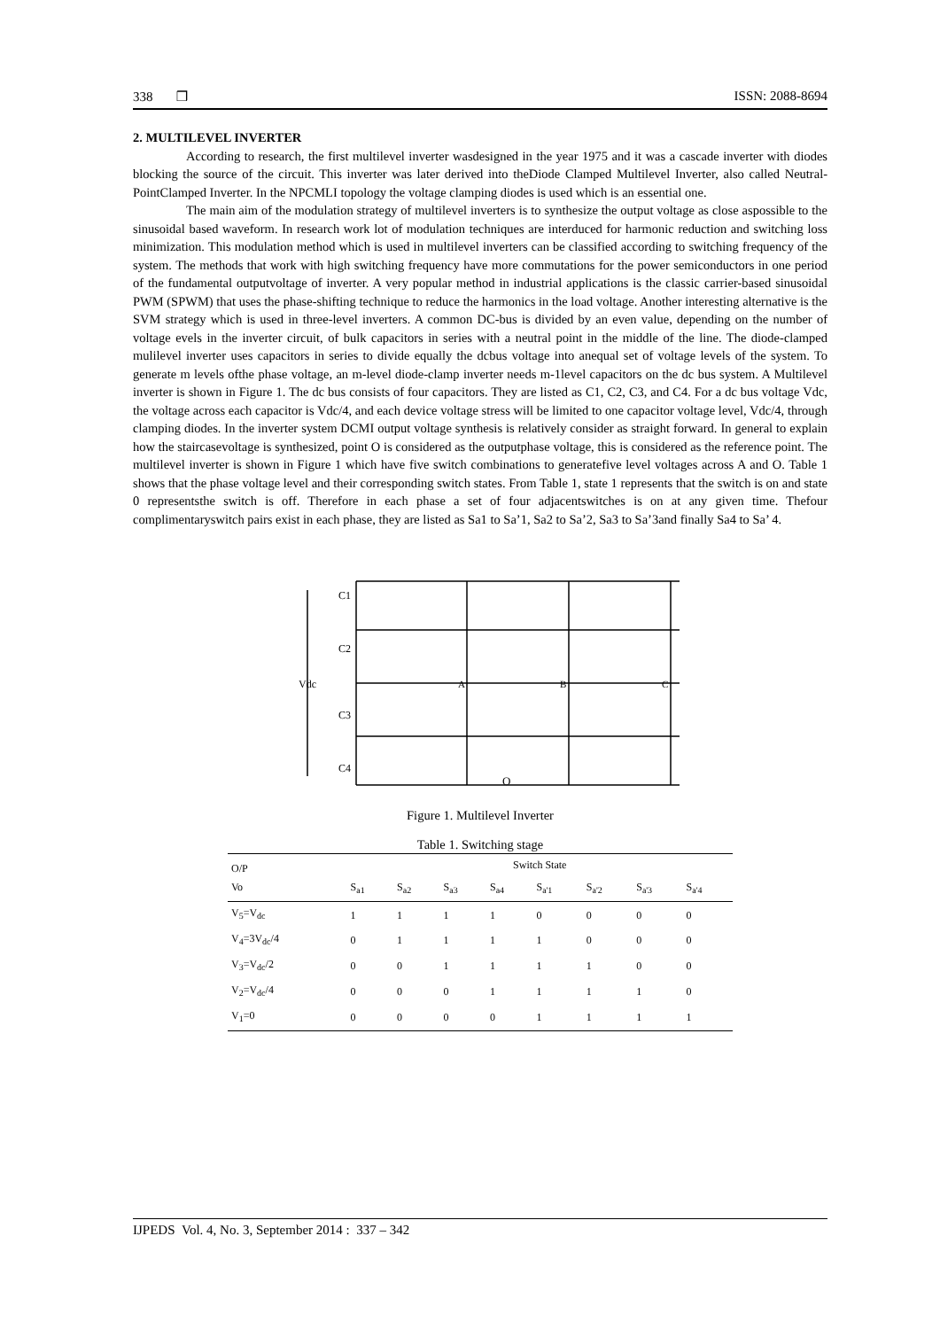338 ❒ ISSN: 2088-8694
2. MULTILEVEL INVERTER
According to research, the first multilevel inverter wasdesigned in the year 1975 and it was a cascade inverter with diodes blocking the source of the circuit. This inverter was later derived into theDiode Clamped Multilevel Inverter, also called Neutral-PointClamped Inverter. In the NPCMLI topology the voltage clamping diodes is used which is an essential one.
The main aim of the modulation strategy of multilevel inverters is to synthesize the output voltage as close aspossible to the sinusoidal based waveform. In research work lot of modulation techniques are interduced for harmonic reduction and switching loss minimization. This modulation method which is used in multilevel inverters can be classified according to switching frequency of the system. The methods that work with high switching frequency have more commutations for the power semiconductors in one period of the fundamental outputvoltage of inverter. A very popular method in industrial applications is the classic carrier-based sinusoidal PWM (SPWM) that uses the phase-shifting technique to reduce the harmonics in the load voltage. Another interesting alternative is the SVM strategy which is used in three-level inverters. A common DC-bus is divided by an even value, depending on the number of voltage evels in the inverter circuit, of bulk capacitors in series with a neutral point in the middle of the line. The diode-clamped mulilevel inverter uses capacitors in series to divide equally the dcbus voltage into anequal set of voltage levels of the system. To generate m levels ofthe phase voltage, an m-level diode-clamp inverter needs m-1level capacitors on the dc bus system. A Multilevel inverter is shown in Figure 1. The dc bus consists of four capacitors. They are listed as C1, C2, C3, and C4. For a dc bus voltage Vdc, the voltage across each capacitor is Vdc/4, and each device voltage stress will be limited to one capacitor voltage level, Vdc/4, through clamping diodes. In the inverter system DCMI output voltage synthesis is relatively consider as straight forward. In general to explain how the staircasevoltage is synthesized, point O is considered as the outputphase voltage, this is considered as the reference point. The multilevel inverter is shown in Figure 1 which have five switch combinations to generatefive level voltages across A and O. Table 1 shows that the phase voltage level and their corresponding switch states. From Table 1, state 1 represents that the switch is on and state 0 representsthe switch is off. Therefore in each phase a set of four adjacentswitches is on at any given time. Thefour complimentaryswitch pairs exist in each phase, they are listed as Sa1 to Sa’1, Sa2 to Sa’2, Sa3 to Sa’3and finally Sa4 to Sa’ 4.
Vdc
C1
C2
C3
C4
A
B
C
O
Figure 1. Multilevel Inverter
Table 1. Switching stage
| O/P Vo | Switch State | | | | | | | |
| --- | --- | --- | --- | --- | --- | --- | --- | --- |
| | S<sub>a1</sub> | S<sub>a2</sub> | S<sub>a3</sub> | S<sub>a4</sub> | S<sub>a'1</sub> | S<sub>a'2</sub> | S<sub>a'3</sub> | S<sub>a'4</sub> |
| V<sub>5</sub>=V<sub>dc</sub> | 1 | 1 | 1 | 1 | 0 | 0 | 0 | 0 |
| V<sub>4</sub>=3V<sub>dc</sub>/4 | 0 | 1 | 1 | 1 | 1 | 0 | 0 | 0 |
| V<sub>3</sub>=V<sub>dc</sub>/2 | 0 | 0 | 1 | 1 | 1 | 1 | 0 | 0 |
| V<sub>2</sub>=V<sub>dc</sub>/4 | 0 | 0 | 0 | 1 | 1 | 1 | 1 | 0 |
| V<sub>1</sub>=0 | 0 | 0 | 0 | 0 | 1 | 1 | 1 | 1 |
IJPEDS Vol. 4, No. 3, September 2014 : 337 – 342